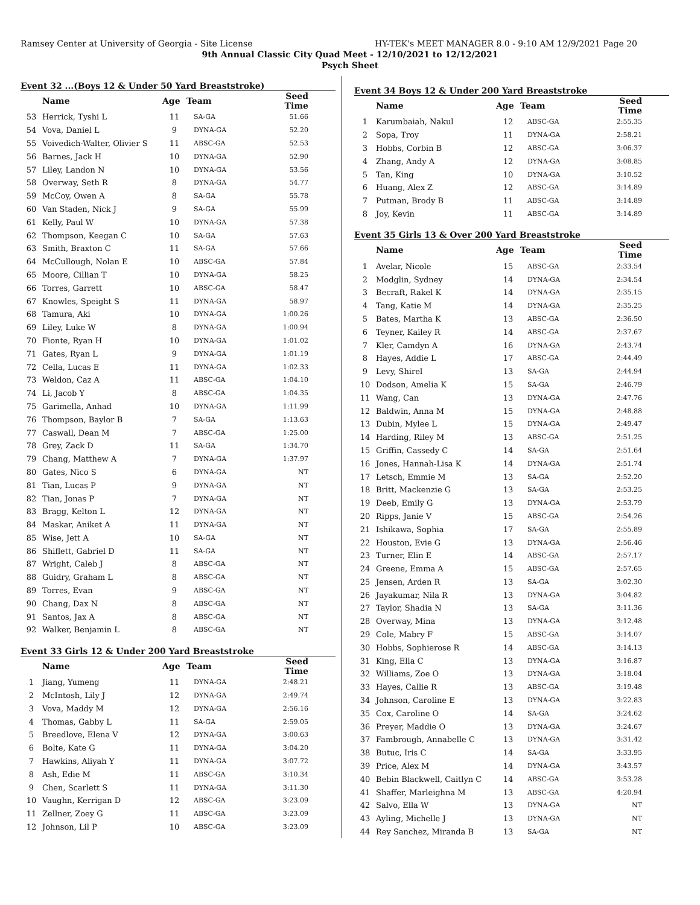Ramsey Center at University of Georgia - Site License HY-TEK's MEET MANAGER 8.0 - 9:10 AM 12/9/2021 Page 20
9th Annual Classic City Quad Meet - 12/10/2021 to 12/12/2021
Psych Sheet
Event 32 ...(Boys 12 & Under 50 Yard Breaststroke)
| | Name | Age | Team | Seed Time |
| --- | --- | --- | --- | --- |
| 53 | Herrick, Tyshi L | 11 | SA-GA | 51.66 |
| 54 | Vova, Daniel L | 9 | DYNA-GA | 52.20 |
| 55 | Voivedich-Walter, Olivier S | 11 | ABSC-GA | 52.53 |
| 56 | Barnes, Jack H | 10 | DYNA-GA | 52.90 |
| 57 | Liley, Landon N | 10 | DYNA-GA | 53.56 |
| 58 | Overway, Seth R | 8 | DYNA-GA | 54.77 |
| 59 | McCoy, Owen A | 8 | SA-GA | 55.78 |
| 60 | Van Staden, Nick J | 9 | SA-GA | 55.99 |
| 61 | Kelly, Paul W | 10 | DYNA-GA | 57.38 |
| 62 | Thompson, Keegan C | 10 | SA-GA | 57.63 |
| 63 | Smith, Braxton C | 11 | SA-GA | 57.66 |
| 64 | McCullough, Nolan E | 10 | ABSC-GA | 57.84 |
| 65 | Moore, Cillian T | 10 | DYNA-GA | 58.25 |
| 66 | Torres, Garrett | 10 | ABSC-GA | 58.47 |
| 67 | Knowles, Speight S | 11 | DYNA-GA | 58.97 |
| 68 | Tamura, Aki | 10 | DYNA-GA | 1:00.26 |
| 69 | Liley, Luke W | 8 | DYNA-GA | 1:00.94 |
| 70 | Fionte, Ryan H | 10 | DYNA-GA | 1:01.02 |
| 71 | Gates, Ryan L | 9 | DYNA-GA | 1:01.19 |
| 72 | Cella, Lucas E | 11 | DYNA-GA | 1:02.33 |
| 73 | Weldon, Caz A | 11 | ABSC-GA | 1:04.10 |
| 74 | Li, Jacob Y | 8 | ABSC-GA | 1:04.35 |
| 75 | Garimella, Anhad | 10 | DYNA-GA | 1:11.99 |
| 76 | Thompson, Baylor B | 7 | SA-GA | 1:13.63 |
| 77 | Caswall, Dean M | 7 | ABSC-GA | 1:25.00 |
| 78 | Grey, Zack D | 11 | SA-GA | 1:34.70 |
| 79 | Chang, Matthew A | 7 | DYNA-GA | 1:37.97 |
| 80 | Gates, Nico S | 6 | DYNA-GA | NT |
| 81 | Tian, Lucas P | 9 | DYNA-GA | NT |
| 82 | Tian, Jonas P | 7 | DYNA-GA | NT |
| 83 | Bragg, Kelton L | 12 | DYNA-GA | NT |
| 84 | Maskar, Aniket A | 11 | DYNA-GA | NT |
| 85 | Wise, Jett A | 10 | SA-GA | NT |
| 86 | Shiflett, Gabriel D | 11 | SA-GA | NT |
| 87 | Wright, Caleb J | 8 | ABSC-GA | NT |
| 88 | Guidry, Graham L | 8 | ABSC-GA | NT |
| 89 | Torres, Evan | 9 | ABSC-GA | NT |
| 90 | Chang, Dax N | 8 | ABSC-GA | NT |
| 91 | Santos, Jax A | 8 | ABSC-GA | NT |
| 92 | Walker, Benjamin L | 8 | ABSC-GA | NT |
Event 33 Girls 12 & Under 200 Yard Breaststroke
| | Name | Age | Team | Seed Time |
| --- | --- | --- | --- | --- |
| 1 | Jiang, Yumeng | 11 | DYNA-GA | 2:48.21 |
| 2 | McIntosh, Lily J | 12 | DYNA-GA | 2:49.74 |
| 3 | Vova, Maddy M | 12 | DYNA-GA | 2:56.16 |
| 4 | Thomas, Gabby L | 11 | SA-GA | 2:59.05 |
| 5 | Breedlove, Elena V | 12 | DYNA-GA | 3:00.63 |
| 6 | Bolte, Kate G | 11 | DYNA-GA | 3:04.20 |
| 7 | Hawkins, Aliyah Y | 11 | DYNA-GA | 3:07.72 |
| 8 | Ash, Edie M | 11 | ABSC-GA | 3:10.34 |
| 9 | Chen, Scarlett S | 11 | DYNA-GA | 3:11.30 |
| 10 | Vaughn, Kerrigan D | 12 | ABSC-GA | 3:23.09 |
| 11 | Zellner, Zoey G | 11 | ABSC-GA | 3:23.09 |
| 12 | Johnson, Lil P | 10 | ABSC-GA | 3:23.09 |
Event 34 Boys 12 & Under 200 Yard Breaststroke
| | Name | Age | Team | Seed Time |
| --- | --- | --- | --- | --- |
| 1 | Karumbaiah, Nakul | 12 | ABSC-GA | 2:55.35 |
| 2 | Sopa, Troy | 11 | DYNA-GA | 2:58.21 |
| 3 | Hobbs, Corbin B | 12 | ABSC-GA | 3:06.37 |
| 4 | Zhang, Andy A | 12 | DYNA-GA | 3:08.85 |
| 5 | Tan, King | 10 | DYNA-GA | 3:10.52 |
| 6 | Huang, Alex Z | 12 | ABSC-GA | 3:14.89 |
| 7 | Putman, Brody B | 11 | ABSC-GA | 3:14.89 |
| 8 | Joy, Kevin | 11 | ABSC-GA | 3:14.89 |
Event 35 Girls 13 & Over 200 Yard Breaststroke
| | Name | Age | Team | Seed Time |
| --- | --- | --- | --- | --- |
| 1 | Avelar, Nicole | 15 | ABSC-GA | 2:33.54 |
| 2 | Modglin, Sydney | 14 | DYNA-GA | 2:34.54 |
| 3 | Becraft, Rakel K | 14 | DYNA-GA | 2:35.15 |
| 4 | Tang, Katie M | 14 | DYNA-GA | 2:35.25 |
| 5 | Bates, Martha K | 13 | ABSC-GA | 2:36.50 |
| 6 | Teyner, Kailey R | 14 | ABSC-GA | 2:37.67 |
| 7 | Kler, Camdyn A | 16 | DYNA-GA | 2:43.74 |
| 8 | Hayes, Addie L | 17 | ABSC-GA | 2:44.49 |
| 9 | Levy, Shirel | 13 | SA-GA | 2:44.94 |
| 10 | Dodson, Amelia K | 15 | SA-GA | 2:46.79 |
| 11 | Wang, Can | 13 | DYNA-GA | 2:47.76 |
| 12 | Baldwin, Anna M | 15 | DYNA-GA | 2:48.88 |
| 13 | Dubin, Mylee L | 15 | DYNA-GA | 2:49.47 |
| 14 | Harding, Riley M | 13 | ABSC-GA | 2:51.25 |
| 15 | Griffin, Cassedy C | 14 | SA-GA | 2:51.64 |
| 16 | Jones, Hannah-Lisa K | 14 | DYNA-GA | 2:51.74 |
| 17 | Letsch, Emmie M | 13 | SA-GA | 2:52.20 |
| 18 | Britt, Mackenzie G | 13 | SA-GA | 2:53.25 |
| 19 | Deeb, Emily G | 13 | DYNA-GA | 2:53.79 |
| 20 | Ripps, Janie V | 15 | ABSC-GA | 2:54.26 |
| 21 | Ishikawa, Sophia | 17 | SA-GA | 2:55.89 |
| 22 | Houston, Evie G | 13 | DYNA-GA | 2:56.46 |
| 23 | Turner, Elin E | 14 | ABSC-GA | 2:57.17 |
| 24 | Greene, Emma A | 15 | ABSC-GA | 2:57.65 |
| 25 | Jensen, Arden R | 13 | SA-GA | 3:02.30 |
| 26 | Jayakumar, Nila R | 13 | DYNA-GA | 3:04.82 |
| 27 | Taylor, Shadia N | 13 | SA-GA | 3:11.36 |
| 28 | Overway, Mina | 13 | DYNA-GA | 3:12.48 |
| 29 | Cole, Mabry F | 15 | ABSC-GA | 3:14.07 |
| 30 | Hobbs, Sophierose R | 14 | ABSC-GA | 3:14.13 |
| 31 | King, Ella C | 13 | DYNA-GA | 3:16.87 |
| 32 | Williams, Zoe O | 13 | DYNA-GA | 3:18.04 |
| 33 | Hayes, Callie R | 13 | ABSC-GA | 3:19.48 |
| 34 | Johnson, Caroline E | 13 | DYNA-GA | 3:22.83 |
| 35 | Cox, Caroline O | 14 | SA-GA | 3:24.62 |
| 36 | Preyer, Maddie O | 13 | DYNA-GA | 3:24.67 |
| 37 | Fambrough, Annabelle C | 13 | DYNA-GA | 3:31.42 |
| 38 | Butuc, Iris C | 14 | SA-GA | 3:33.95 |
| 39 | Price, Alex M | 14 | DYNA-GA | 3:43.57 |
| 40 | Bebin Blackwell, Caitlyn C | 14 | ABSC-GA | 3:53.28 |
| 41 | Shaffer, Marleighna M | 13 | ABSC-GA | 4:20.94 |
| 42 | Salvo, Ella W | 13 | DYNA-GA | NT |
| 43 | Ayling, Michelle J | 13 | DYNA-GA | NT |
| 44 | Rey Sanchez, Miranda B | 13 | SA-GA | NT |